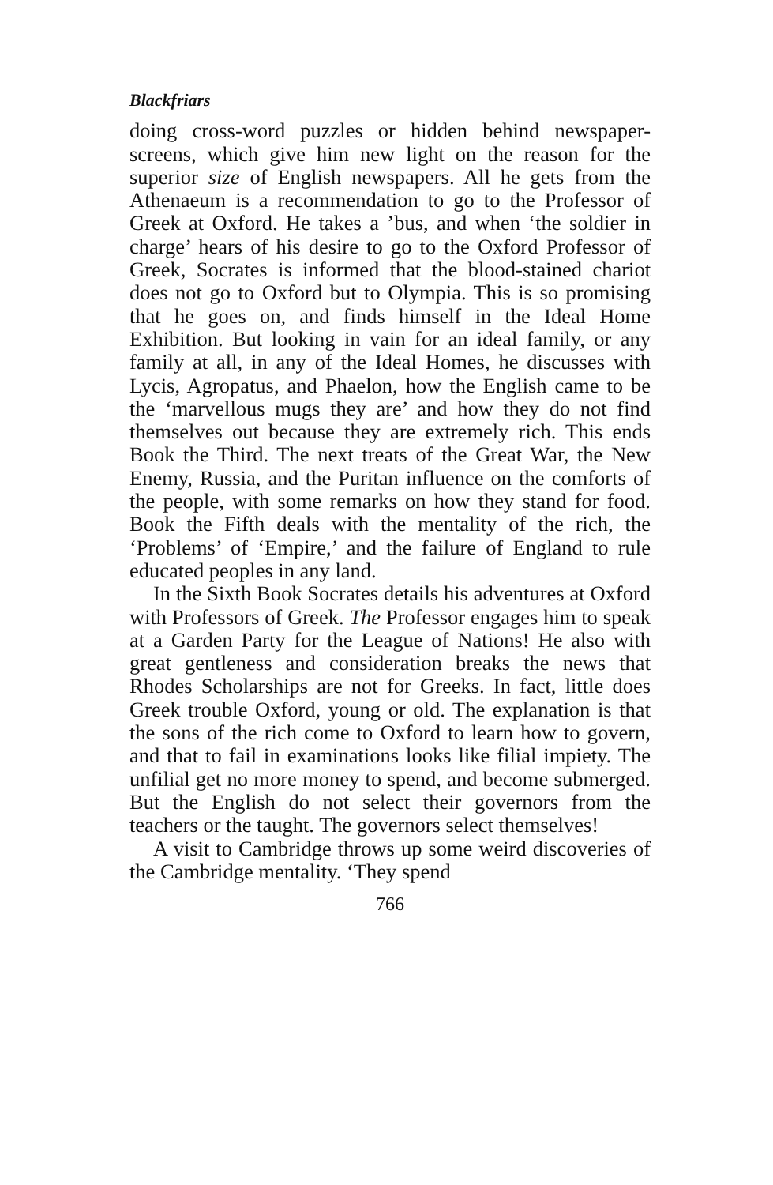Blackfriars
doing cross-word puzzles or hidden behind newspaper-screens, which give him new light on the reason for the superior size of English newspapers. All he gets from the Athenaeum is a recommendation to go to the Professor of Greek at Oxford. He takes a ’bus, and when ‘the soldier in charge’ hears of his desire to go to the Oxford Professor of Greek, Socrates is informed that the blood-stained chariot does not go to Oxford but to Olympia. This is so promising that he goes on, and finds himself in the Ideal Home Exhibition. But looking in vain for an ideal family, or any family at all, in any of the Ideal Homes, he discusses with Lycis, Agropatus, and Phaelon, how the English came to be the ‘marvellous mugs they are’ and how they do not find themselves out because they are extremely rich. This ends Book the Third. The next treats of the Great War, the New Enemy, Russia, and the Puritan influence on the comforts of the people, with some remarks on how they stand for food. Book the Fifth deals with the mentality of the rich, the ‘Problems’ of ‘Empire,’ and the failure of England to rule educated peoples in any land.
In the Sixth Book Socrates details his adventures at Oxford with Professors of Greek. The Professor engages him to speak at a Garden Party for the League of Nations! He also with great gentleness and consideration breaks the news that Rhodes Scholarships are not for Greeks. In fact, little does Greek trouble Oxford, young or old. The explanation is that the sons of the rich come to Oxford to learn how to govern, and that to fail in examinations looks like filial impiety. The unfilial get no more money to spend, and become submerged. But the English do not select their governors from the teachers or the taught. The governors select themselves!
A visit to Cambridge throws up some weird discoveries of the Cambridge mentality. ‘They spend
766